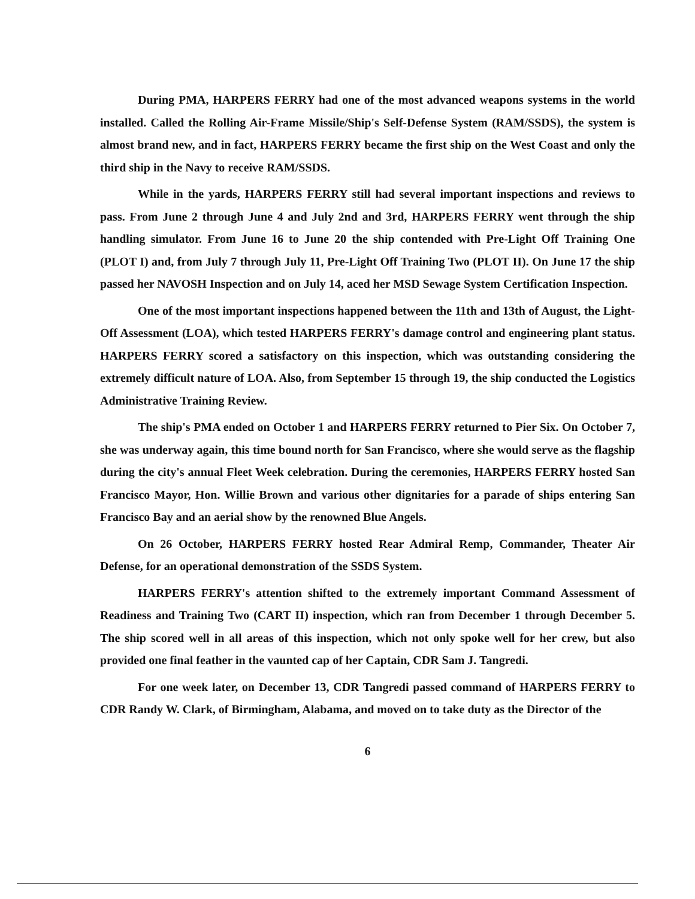During PMA, HARPERS FERRY had one of the most advanced weapons systems in the world installed. Called the Rolling Air-Frame Missile/Ship's Self-Defense System (RAM/SSDS), the system is almost brand new, and in fact, HARPERS FERRY became the first ship on the West Coast and only the third ship in the Navy to receive RAM/SSDS.
While in the yards, HARPERS FERRY still had several important inspections and reviews to pass. From June 2 through June 4 and July 2nd and 3rd, HARPERS FERRY went through the ship handling simulator. From June 16 to June 20 the ship contended with Pre-Light Off Training One (PLOT I) and, from July 7 through July 11, Pre-Light Off Training Two (PLOT II). On June 17 the ship passed her NAVOSH Inspection and on July 14, aced her MSD Sewage System Certification Inspection.
One of the most important inspections happened between the 11th and 13th of August, the Light-Off Assessment (LOA), which tested HARPERS FERRY's damage control and engineering plant status. HARPERS FERRY scored a satisfactory on this inspection, which was outstanding considering the extremely difficult nature of LOA. Also, from September 15 through 19, the ship conducted the Logistics Administrative Training Review.
The ship's PMA ended on October 1 and HARPERS FERRY returned to Pier Six. On October 7, she was underway again, this time bound north for San Francisco, where she would serve as the flagship during the city's annual Fleet Week celebration. During the ceremonies, HARPERS FERRY hosted San Francisco Mayor, Hon. Willie Brown and various other dignitaries for a parade of ships entering San Francisco Bay and an aerial show by the renowned Blue Angels.
On 26 October, HARPERS FERRY hosted Rear Admiral Remp, Commander, Theater Air Defense, for an operational demonstration of the SSDS System.
HARPERS FERRY's attention shifted to the extremely important Command Assessment of Readiness and Training Two (CART II) inspection, which ran from December 1 through December 5. The ship scored well in all areas of this inspection, which not only spoke well for her crew, but also provided one final feather in the vaunted cap of her Captain, CDR Sam J. Tangredi.
For one week later, on December 13, CDR Tangredi passed command of HARPERS FERRY to CDR Randy W. Clark, of Birmingham, Alabama, and moved on to take duty as the Director of the
6